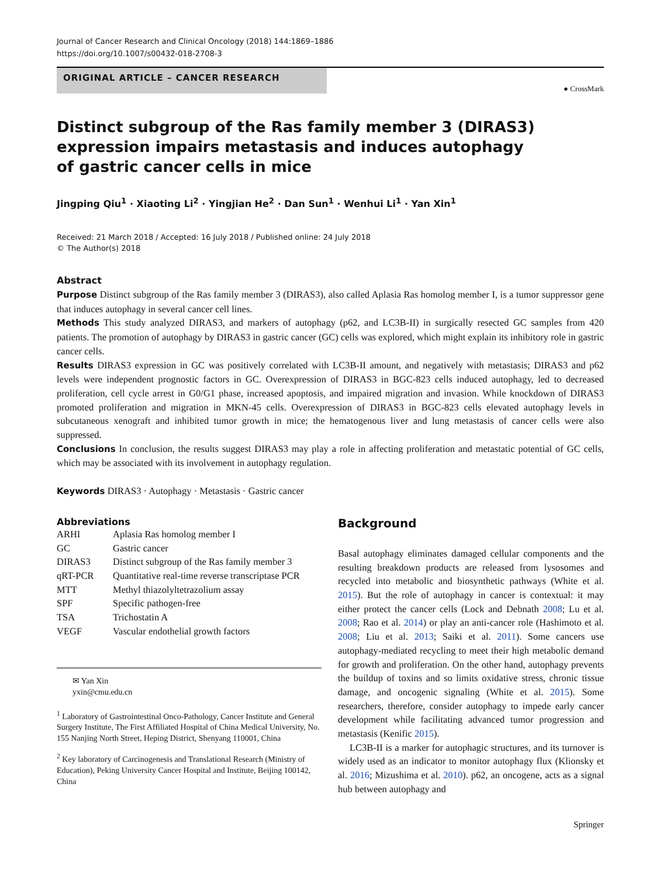Journal of Cancer Research and Clinical Oncology (2018) 144:1869–1886
https://doi.org/10.1007/s00432-018-2708-3
ORIGINAL ARTICLE – CANCER RESEARCH
● CrossMark
Distinct subgroup of the Ras family member 3 (DIRAS3) expression impairs metastasis and induces autophagy of gastric cancer cells in mice
Jingping Qiu<sup>1</sup> · Xiaoting Li<sup>2</sup> · Yingjian He<sup>2</sup> · Dan Sun<sup>1</sup> · Wenhui Li<sup>1</sup> · Yan Xin<sup>1</sup>
Received: 21 March 2018 / Accepted: 16 July 2018 / Published online: 24 July 2018
© The Author(s) 2018
Abstract
Purpose Distinct subgroup of the Ras family member 3 (DIRAS3), also called Aplasia Ras homolog member I, is a tumor suppressor gene that induces autophagy in several cancer cell lines.
Methods This study analyzed DIRAS3, and markers of autophagy (p62, and LC3B-II) in surgically resected GC samples from 420 patients. The promotion of autophagy by DIRAS3 in gastric cancer (GC) cells was explored, which might explain its inhibitory role in gastric cancer cells.
Results DIRAS3 expression in GC was positively correlated with LC3B-II amount, and negatively with metastasis; DIRAS3 and p62 levels were independent prognostic factors in GC. Overexpression of DIRAS3 in BGC-823 cells induced autophagy, led to decreased proliferation, cell cycle arrest in G0/G1 phase, increased apoptosis, and impaired migration and invasion. While knockdown of DIRAS3 promoted proliferation and migration in MKN-45 cells. Overexpression of DIRAS3 in BGC-823 cells elevated autophagy levels in subcutaneous xenograft and inhibited tumor growth in mice; the hematogenous liver and lung metastasis of cancer cells were also suppressed.
Conclusions In conclusion, the results suggest DIRAS3 may play a role in affecting proliferation and metastatic potential of GC cells, which may be associated with its involvement in autophagy regulation.
Keywords DIRAS3 · Autophagy · Metastasis · Gastric cancer
Abbreviations
| ARHI | Aplasia Ras homolog member I |
| GC | Gastric cancer |
| DIRAS3 | Distinct subgroup of the Ras family member 3 |
| qRT-PCR | Quantitative real-time reverse transcriptase PCR |
| MTT | Methyl thiazolyltetrazolium assay |
| SPF | Specific pathogen-free |
| TSA | Trichostatin A |
| VEGF | Vascular endothelial growth factors |
✉ Yan Xin
yxin@cmu.edu.cn
<sup>1</sup> Laboratory of Gastrointestinal Onco-Pathology, Cancer Institute and General Surgery Institute, The First Affiliated Hospital of China Medical University, No. 155 Nanjing North Street, Heping District, Shenyang 110001, China
<sup>2</sup> Key laboratory of Carcinogenesis and Translational Research (Ministry of Education), Peking University Cancer Hospital and Institute, Beijing 100142, China
Background
Basal autophagy eliminates damaged cellular components and the resulting breakdown products are released from lysosomes and recycled into metabolic and biosynthetic pathways (White et al. 2015). But the role of autophagy in cancer is contextual: it may either protect the cancer cells (Lock and Debnath 2008; Lu et al. 2008; Rao et al. 2014) or play an anti-cancer role (Hashimoto et al. 2008; Liu et al. 2013; Saiki et al. 2011). Some cancers use autophagy-mediated recycling to meet their high metabolic demand for growth and proliferation. On the other hand, autophagy prevents the buildup of toxins and so limits oxidative stress, chronic tissue damage, and oncogenic signaling (White et al. 2015). Some researchers, therefore, consider autophagy to impede early cancer development while facilitating advanced tumor progression and metastasis (Kenific 2015).
LC3B-II is a marker for autophagic structures, and its turnover is widely used as an indicator to monitor autophagy flux (Klionsky et al. 2016; Mizushima et al. 2010). p62, an oncogene, acts as a signal hub between autophagy and
Springer